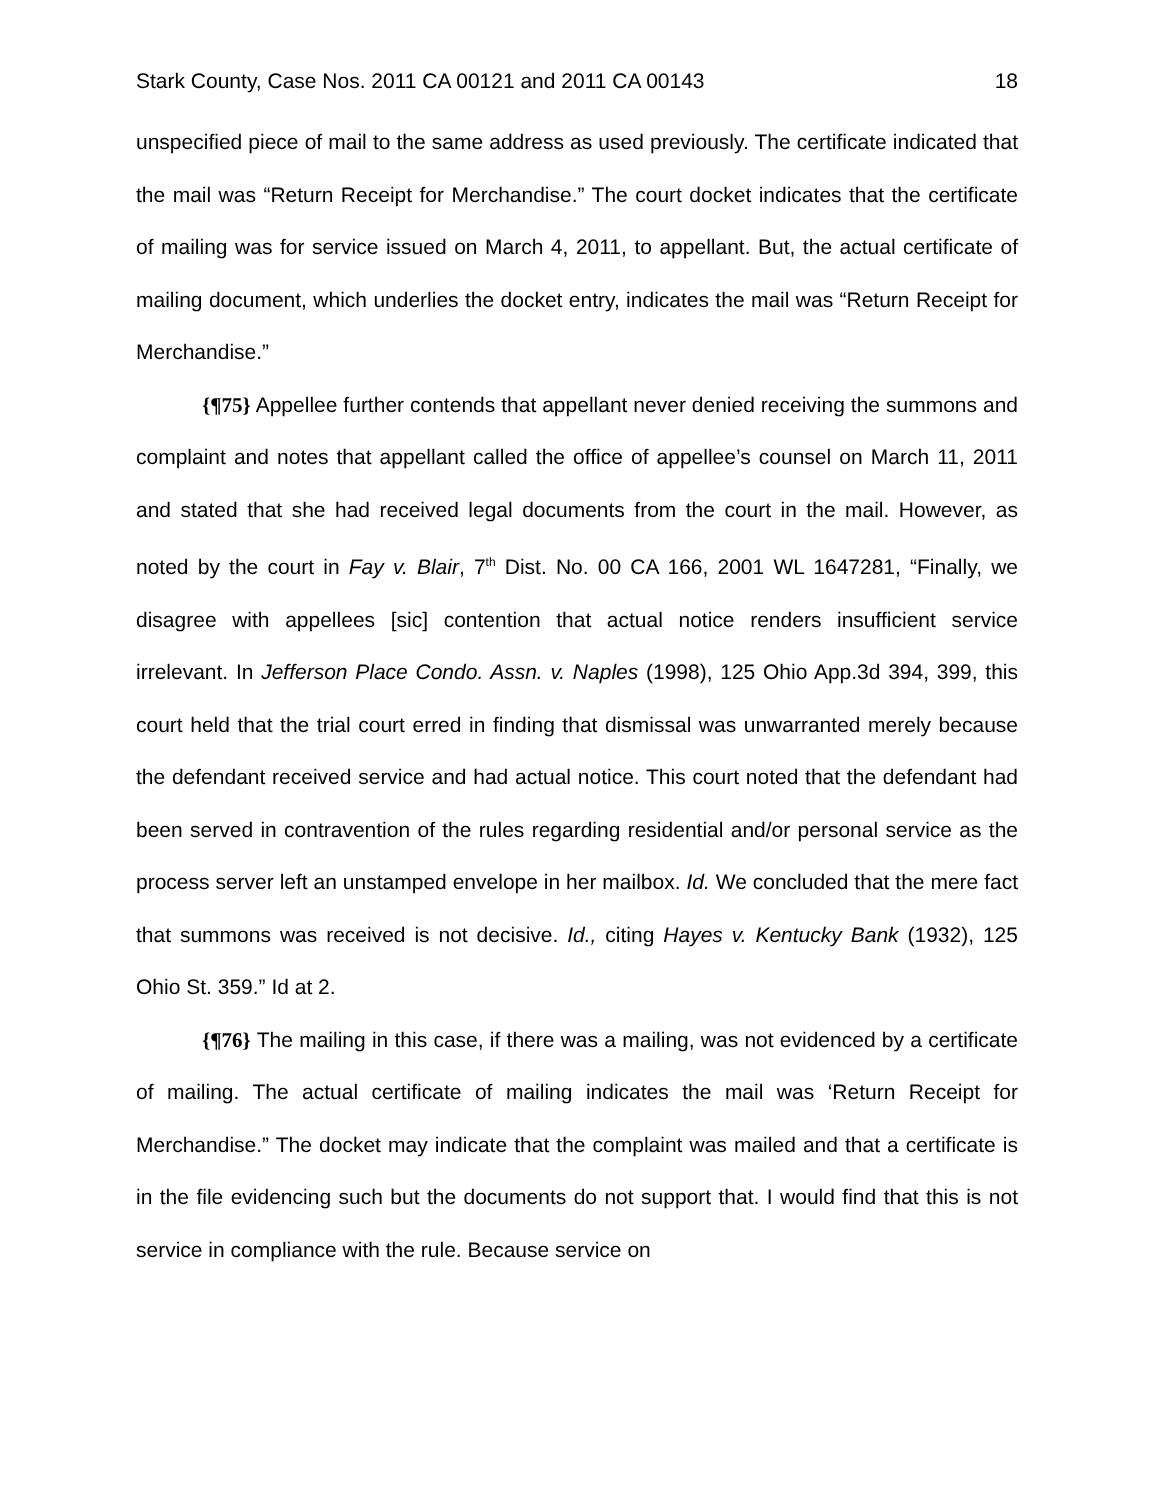Stark County, Case Nos. 2011 CA 00121 and 2011 CA 00143 18
unspecified piece of mail to the same address as used previously. The certificate indicated that the mail was “Return Receipt for Merchandise.” The court docket indicates that the certificate of mailing was for service issued on March 4, 2011, to appellant. But, the actual certificate of mailing document, which underlies the docket entry, indicates the mail was “Return Receipt for Merchandise.”
{¶75} Appellee further contends that appellant never denied receiving the summons and complaint and notes that appellant called the office of appellee’s counsel on March 11, 2011 and stated that she had received legal documents from the court in the mail. However, as noted by the court in Fay v. Blair, 7<sup>th</sup> Dist. No. 00 CA 166, 2001 WL 1647281, “Finally, we disagree with appellees [sic] contention that actual notice renders insufficient service irrelevant. In Jefferson Place Condo. Assn. v. Naples (1998), 125 Ohio App.3d 394, 399, this court held that the trial court erred in finding that dismissal was unwarranted merely because the defendant received service and had actual notice. This court noted that the defendant had been served in contravention of the rules regarding residential and/or personal service as the process server left an unstamped envelope in her mailbox. Id. We concluded that the mere fact that summons was received is not decisive. Id., citing Hayes v. Kentucky Bank (1932), 125 Ohio St. 359.” Id at 2.
{¶76} The mailing in this case, if there was a mailing, was not evidenced by a certificate of mailing. The actual certificate of mailing indicates the mail was ‘Return Receipt for Merchandise.” The docket may indicate that the complaint was mailed and that a certificate is in the file evidencing such but the documents do not support that. I would find that this is not service in compliance with the rule. Because service on